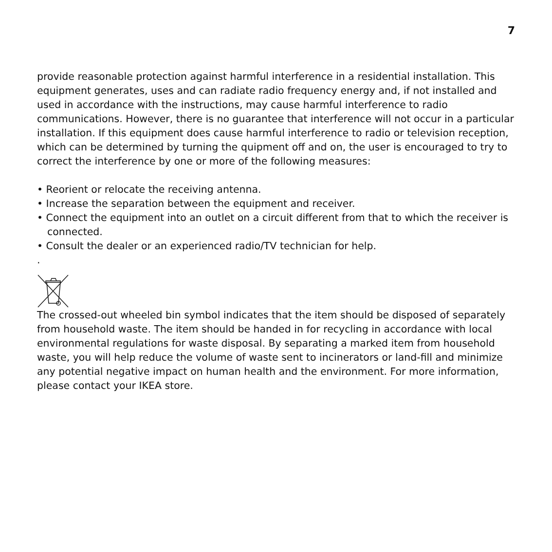7
provide reasonable protection against harmful interference in a residential installation. This equipment generates, uses and can radiate radio frequency energy and, if not installed and used in accordance with the instructions, may cause harmful interference to radio communications. However, there is no guarantee that interference will not occur in a particular installation. If this equipment does cause harmful interference to radio or television reception, which can be determined by turning the quipment off and on, the user is encouraged to try to correct the interference by one or more of the following measures:
• Reorient or relocate the receiving antenna.
• Increase the separation between the equipment and receiver.
• Connect the equipment into an outlet on a circuit different from that to which the receiver is connected.
• Consult the dealer or an experienced radio/TV technician for help.
.
The crossed-out wheeled bin symbol indicates that the item should be disposed of separately from household waste. The item should be handed in for recycling in accordance with local environmental regulations for waste disposal. By separating a marked item from household waste, you will help reduce the volume of waste sent to incinerators or land-fill and minimize any potential negative impact on human health and the environment. For more information, please contact your IKEA store.